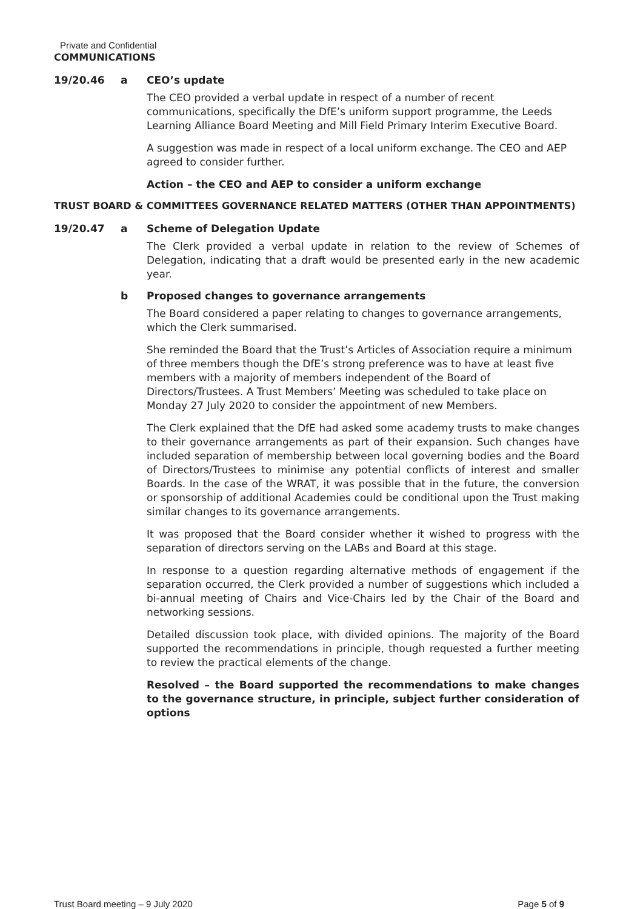Private and Confidential
COMMUNICATIONS
19/20.46 a CEO’s update
The CEO provided a verbal update in respect of a number of recent communications, specifically the DfE’s uniform support programme, the Leeds Learning Alliance Board Meeting and Mill Field Primary Interim Executive Board.
A suggestion was made in respect of a local uniform exchange. The CEO and AEP agreed to consider further.
Action – the CEO and AEP to consider a uniform exchange
TRUST BOARD & COMMITTEES GOVERNANCE RELATED MATTERS (OTHER THAN APPOINTMENTS)
19/20.47 a Scheme of Delegation Update
The Clerk provided a verbal update in relation to the review of Schemes of Delegation, indicating that a draft would be presented early in the new academic year.
b Proposed changes to governance arrangements
The Board considered a paper relating to changes to governance arrangements, which the Clerk summarised.
She reminded the Board that the Trust’s Articles of Association require a minimum of three members though the DfE’s strong preference was to have at least five members with a majority of members independent of the Board of Directors/Trustees. A Trust Members’ Meeting was scheduled to take place on Monday 27 July 2020 to consider the appointment of new Members.
The Clerk explained that the DfE had asked some academy trusts to make changes to their governance arrangements as part of their expansion. Such changes have included separation of membership between local governing bodies and the Board of Directors/Trustees to minimise any potential conflicts of interest and smaller Boards. In the case of the WRAT, it was possible that in the future, the conversion or sponsorship of additional Academies could be conditional upon the Trust making similar changes to its governance arrangements.
It was proposed that the Board consider whether it wished to progress with the separation of directors serving on the LABs and Board at this stage.
In response to a question regarding alternative methods of engagement if the separation occurred, the Clerk provided a number of suggestions which included a bi-annual meeting of Chairs and Vice-Chairs led by the Chair of the Board and networking sessions.
Detailed discussion took place, with divided opinions. The majority of the Board supported the recommendations in principle, though requested a further meeting to review the practical elements of the change.
Resolved – the Board supported the recommendations to make changes to the governance structure, in principle, subject further consideration of options
Trust Board meeting – 9 July 2020 Page 5 of 9